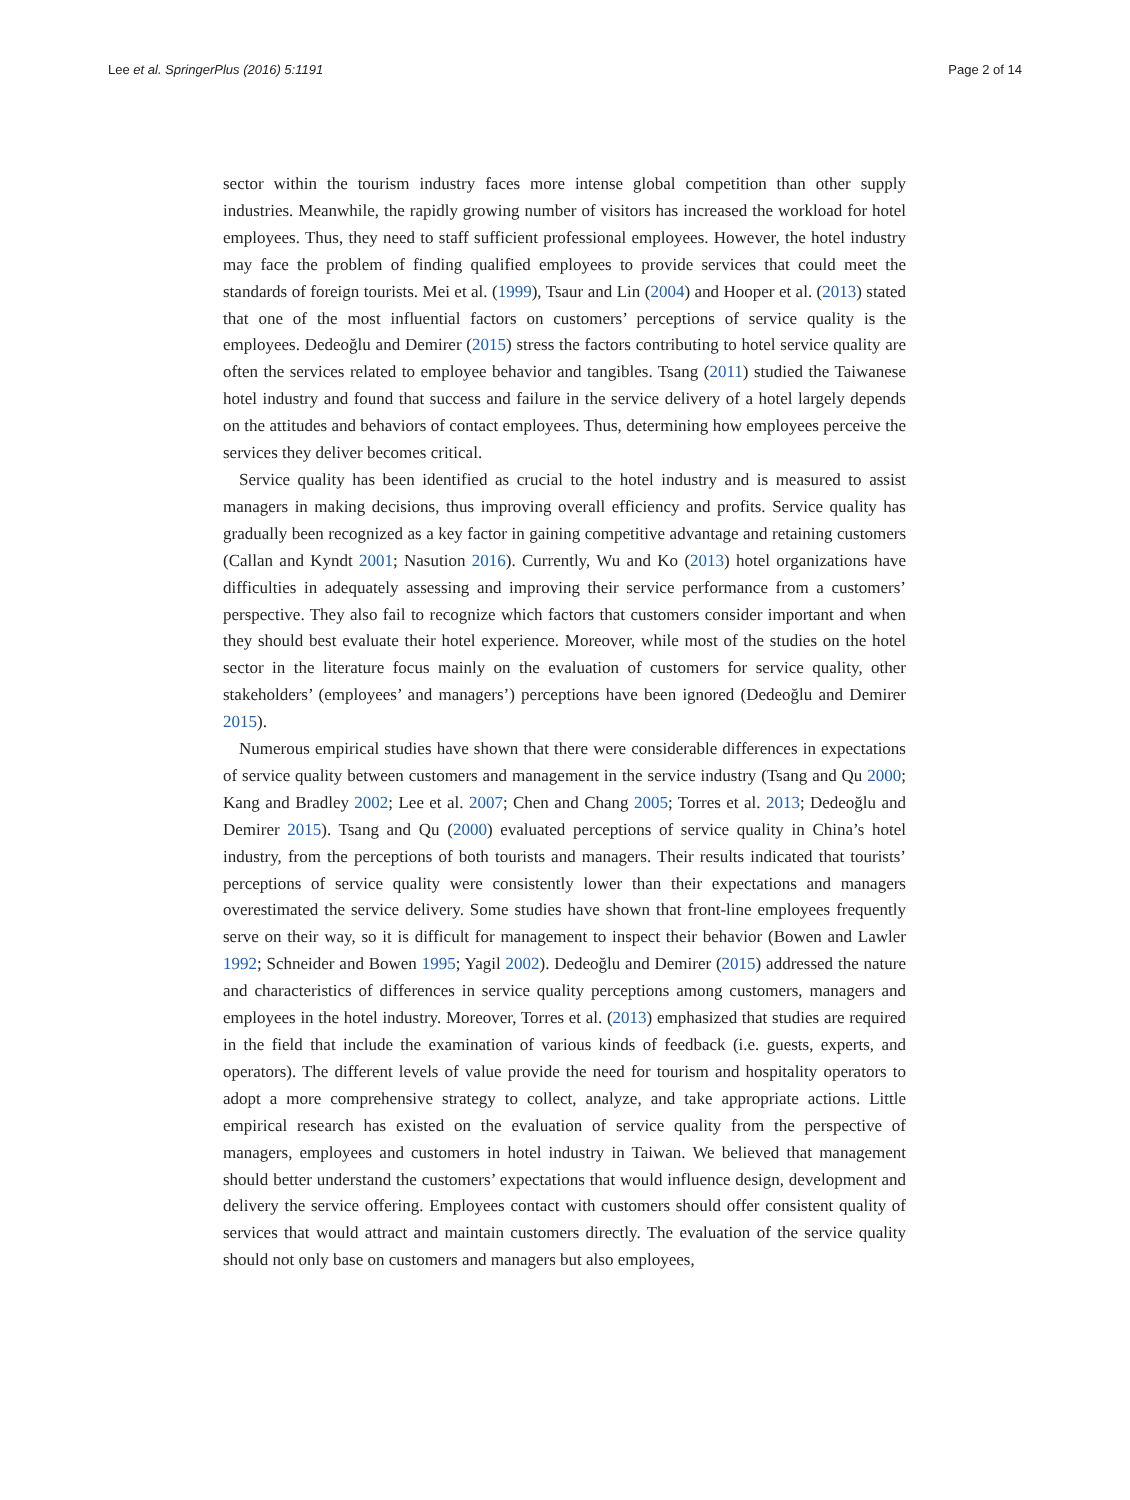Lee et al. SpringerPlus (2016) 5:1191 Page 2 of 14
sector within the tourism industry faces more intense global competition than other supply industries. Meanwhile, the rapidly growing number of visitors has increased the workload for hotel employees. Thus, they need to staff sufficient professional employees. However, the hotel industry may face the problem of finding qualified employees to provide services that could meet the standards of foreign tourists. Mei et al. (1999), Tsaur and Lin (2004) and Hooper et al. (2013) stated that one of the most influential factors on customers’ perceptions of service quality is the employees. Dedeoğlu and Demirer (2015) stress the factors contributing to hotel service quality are often the services related to employee behavior and tangibles. Tsang (2011) studied the Taiwanese hotel industry and found that success and failure in the service delivery of a hotel largely depends on the attitudes and behaviors of contact employees. Thus, determining how employees perceive the services they deliver becomes critical.
Service quality has been identified as crucial to the hotel industry and is measured to assist managers in making decisions, thus improving overall efficiency and profits. Service quality has gradually been recognized as a key factor in gaining competitive advantage and retaining customers (Callan and Kyndt 2001; Nasution 2016). Currently, Wu and Ko (2013) hotel organizations have difficulties in adequately assessing and improving their service performance from a customers’ perspective. They also fail to recognize which factors that customers consider important and when they should best evaluate their hotel experience. Moreover, while most of the studies on the hotel sector in the literature focus mainly on the evaluation of customers for service quality, other stakeholders’ (employees’ and managers’) perceptions have been ignored (Dedeoğlu and Demirer 2015).
Numerous empirical studies have shown that there were considerable differences in expectations of service quality between customers and management in the service industry (Tsang and Qu 2000; Kang and Bradley 2002; Lee et al. 2007; Chen and Chang 2005; Torres et al. 2013; Dedeoğlu and Demirer 2015). Tsang and Qu (2000) evaluated perceptions of service quality in China’s hotel industry, from the perceptions of both tourists and managers. Their results indicated that tourists’ perceptions of service quality were consistently lower than their expectations and managers overestimated the service delivery. Some studies have shown that front-line employees frequently serve on their way, so it is difficult for management to inspect their behavior (Bowen and Lawler 1992; Schneider and Bowen 1995; Yagil 2002). Dedeoğlu and Demirer (2015) addressed the nature and characteristics of differences in service quality perceptions among customers, managers and employees in the hotel industry. Moreover, Torres et al. (2013) emphasized that studies are required in the field that include the examination of various kinds of feedback (i.e. guests, experts, and operators). The different levels of value provide the need for tourism and hospitality operators to adopt a more comprehensive strategy to collect, analyze, and take appropriate actions. Little empirical research has existed on the evaluation of service quality from the perspective of managers, employees and customers in hotel industry in Taiwan. We believed that management should better understand the customers’ expectations that would influence design, development and delivery the service offering. Employees contact with customers should offer consistent quality of services that would attract and maintain customers directly. The evaluation of the service quality should not only base on customers and managers but also employees,